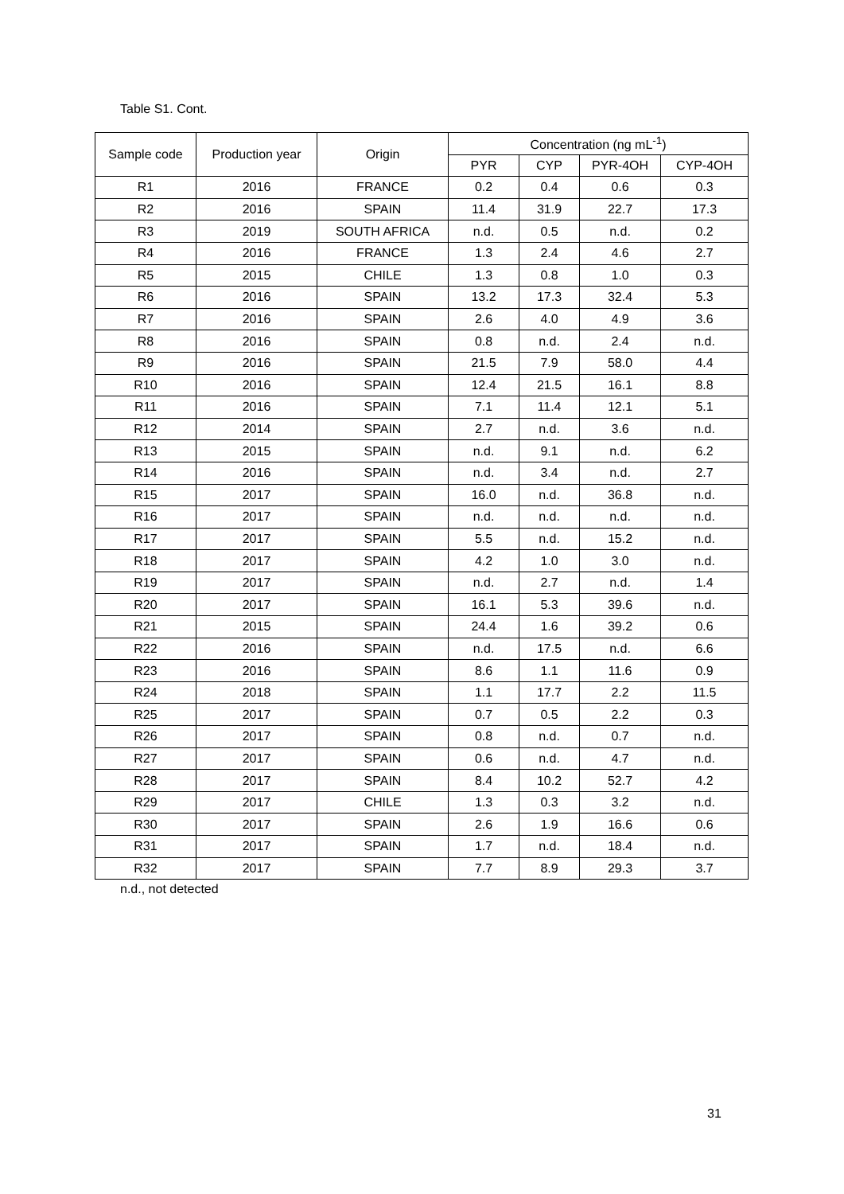Table S1. Cont.
| Sample code | Production year | Origin | Concentration (ng mL<sup>-1</sup>) | | | |
| --- | --- | --- | --- | --- | --- | --- |
| | | | PYR | CYP | PYR-4OH | CYP-4OH |
| R1 | 2016 | FRANCE | 0.2 | 0.4 | 0.6 | 0.3 |
| R2 | 2016 | SPAIN | 11.4 | 31.9 | 22.7 | 17.3 |
| R3 | 2019 | SOUTH AFRICA | n.d. | 0.5 | n.d. | 0.2 |
| R4 | 2016 | FRANCE | 1.3 | 2.4 | 4.6 | 2.7 |
| R5 | 2015 | CHILE | 1.3 | 0.8 | 1.0 | 0.3 |
| R6 | 2016 | SPAIN | 13.2 | 17.3 | 32.4 | 5.3 |
| R7 | 2016 | SPAIN | 2.6 | 4.0 | 4.9 | 3.6 |
| R8 | 2016 | SPAIN | 0.8 | n.d. | 2.4 | n.d. |
| R9 | 2016 | SPAIN | 21.5 | 7.9 | 58.0 | 4.4 |
| R10 | 2016 | SPAIN | 12.4 | 21.5 | 16.1 | 8.8 |
| R11 | 2016 | SPAIN | 7.1 | 11.4 | 12.1 | 5.1 |
| R12 | 2014 | SPAIN | 2.7 | n.d. | 3.6 | n.d. |
| R13 | 2015 | SPAIN | n.d. | 9.1 | n.d. | 6.2 |
| R14 | 2016 | SPAIN | n.d. | 3.4 | n.d. | 2.7 |
| R15 | 2017 | SPAIN | 16.0 | n.d. | 36.8 | n.d. |
| R16 | 2017 | SPAIN | n.d. | n.d. | n.d. | n.d. |
| R17 | 2017 | SPAIN | 5.5 | n.d. | 15.2 | n.d. |
| R18 | 2017 | SPAIN | 4.2 | 1.0 | 3.0 | n.d. |
| R19 | 2017 | SPAIN | n.d. | 2.7 | n.d. | 1.4 |
| R20 | 2017 | SPAIN | 16.1 | 5.3 | 39.6 | n.d. |
| R21 | 2015 | SPAIN | 24.4 | 1.6 | 39.2 | 0.6 |
| R22 | 2016 | SPAIN | n.d. | 17.5 | n.d. | 6.6 |
| R23 | 2016 | SPAIN | 8.6 | 1.1 | 11.6 | 0.9 |
| R24 | 2018 | SPAIN | 1.1 | 17.7 | 2.2 | 11.5 |
| R25 | 2017 | SPAIN | 0.7 | 0.5 | 2.2 | 0.3 |
| R26 | 2017 | SPAIN | 0.8 | n.d. | 0.7 | n.d. |
| R27 | 2017 | SPAIN | 0.6 | n.d. | 4.7 | n.d. |
| R28 | 2017 | SPAIN | 8.4 | 10.2 | 52.7 | 4.2 |
| R29 | 2017 | CHILE | 1.3 | 0.3 | 3.2 | n.d. |
| R30 | 2017 | SPAIN | 2.6 | 1.9 | 16.6 | 0.6 |
| R31 | 2017 | SPAIN | 1.7 | n.d. | 18.4 | n.d. |
| R32 | 2017 | SPAIN | 7.7 | 8.9 | 29.3 | 3.7 |
n.d., not detected
31